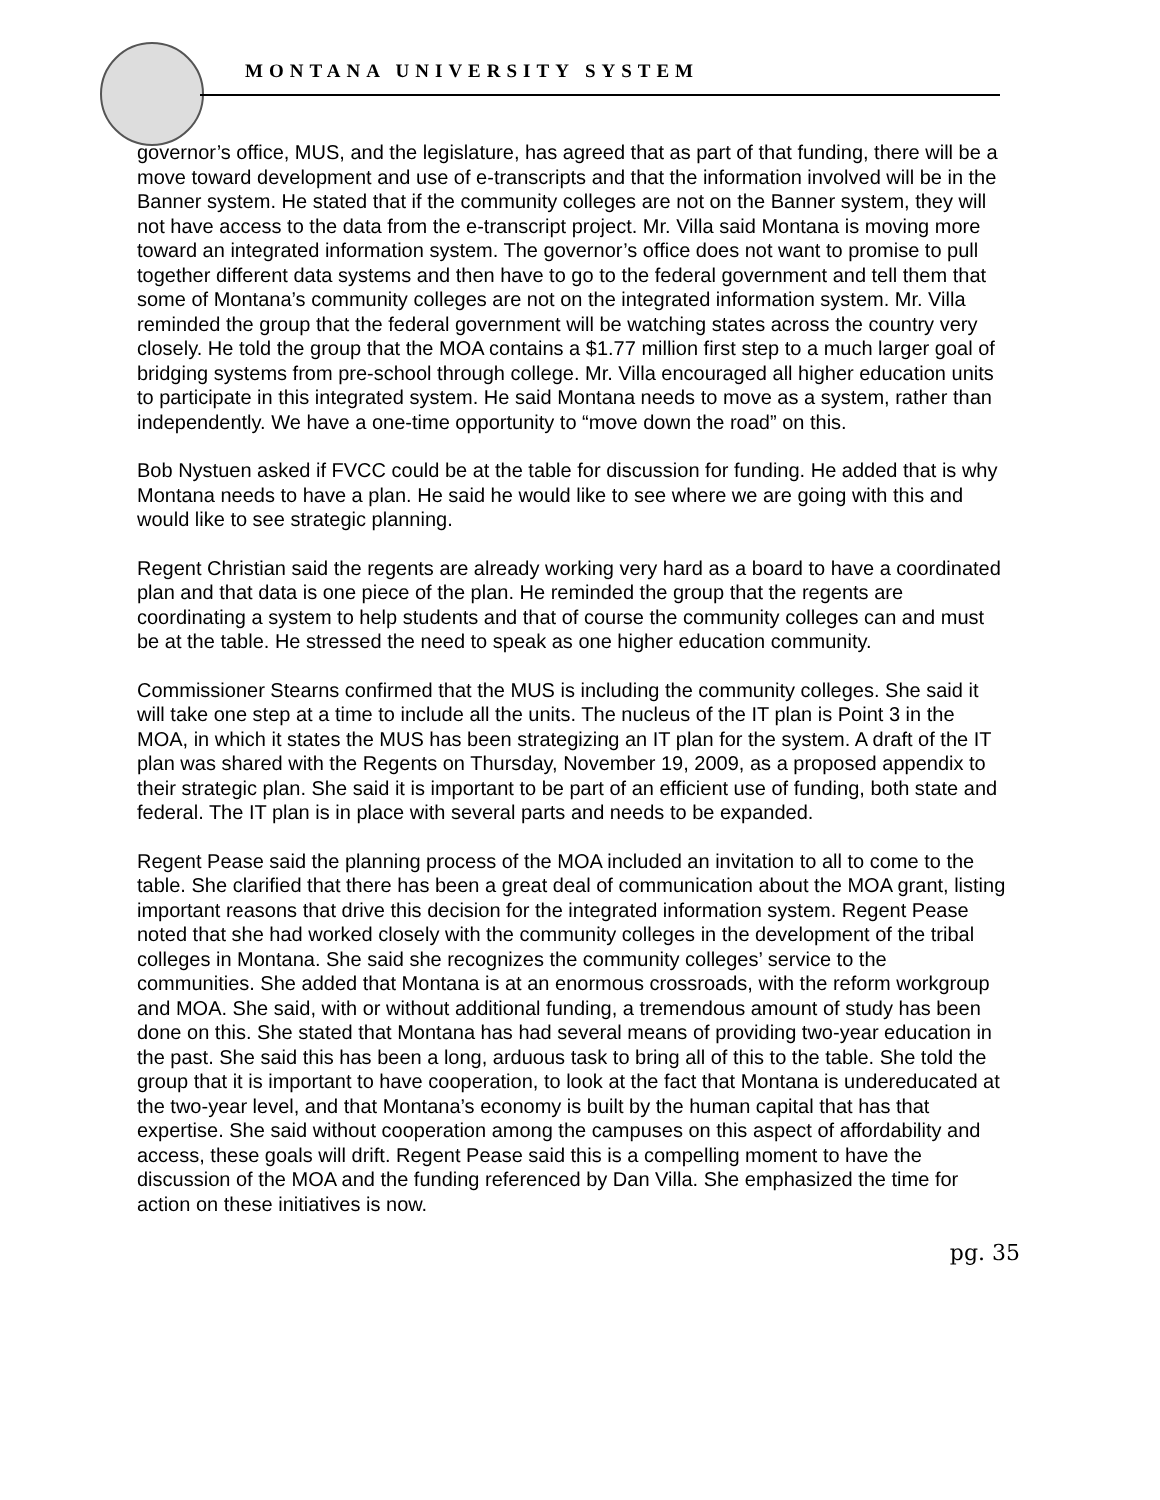MONTANA UNIVERSITY SYSTEM
governor’s office, MUS, and the legislature, has agreed that as part of that funding, there will be a move toward development and use of e-transcripts and that the information involved will be in the Banner system. He stated that if the community colleges are not on the Banner system, they will not have access to the data from the e-transcript project. Mr. Villa said Montana is moving more toward an integrated information system. The governor’s office does not want to promise to pull together different data systems and then have to go to the federal government and tell them that some of Montana’s community colleges are not on the integrated information system. Mr. Villa reminded the group that the federal government will be watching states across the country very closely. He told the group that the MOA contains a $1.77 million first step to a much larger goal of bridging systems from pre-school through college. Mr. Villa encouraged all higher education units to participate in this integrated system. He said Montana needs to move as a system, rather than independently. We have a one-time opportunity to “move down the road” on this.
Bob Nystuen asked if FVCC could be at the table for discussion for funding. He added that is why Montana needs to have a plan. He said he would like to see where we are going with this and would like to see strategic planning.
Regent Christian said the regents are already working very hard as a board to have a coordinated plan and that data is one piece of the plan. He reminded the group that the regents are coordinating a system to help students and that of course the community colleges can and must be at the table. He stressed the need to speak as one higher education community.
Commissioner Stearns confirmed that the MUS is including the community colleges. She said it will take one step at a time to include all the units. The nucleus of the IT plan is Point 3 in the MOA, in which it states the MUS has been strategizing an IT plan for the system. A draft of the IT plan was shared with the Regents on Thursday, November 19, 2009, as a proposed appendix to their strategic plan. She said it is important to be part of an efficient use of funding, both state and federal. The IT plan is in place with several parts and needs to be expanded.
Regent Pease said the planning process of the MOA included an invitation to all to come to the table. She clarified that there has been a great deal of communication about the MOA grant, listing important reasons that drive this decision for the integrated information system. Regent Pease noted that she had worked closely with the community colleges in the development of the tribal colleges in Montana. She said she recognizes the community colleges’ service to the communities. She added that Montana is at an enormous crossroads, with the reform workgroup and MOA. She said, with or without additional funding, a tremendous amount of study has been done on this. She stated that Montana has had several means of providing two-year education in the past. She said this has been a long, arduous task to bring all of this to the table. She told the group that it is important to have cooperation, to look at the fact that Montana is undereducated at the two-year level, and that Montana’s economy is built by the human capital that has that expertise. She said without cooperation among the campuses on this aspect of affordability and access, these goals will drift. Regent Pease said this is a compelling moment to have the discussion of the MOA and the funding referenced by Dan Villa. She emphasized the time for action on these initiatives is now.
pg. 35